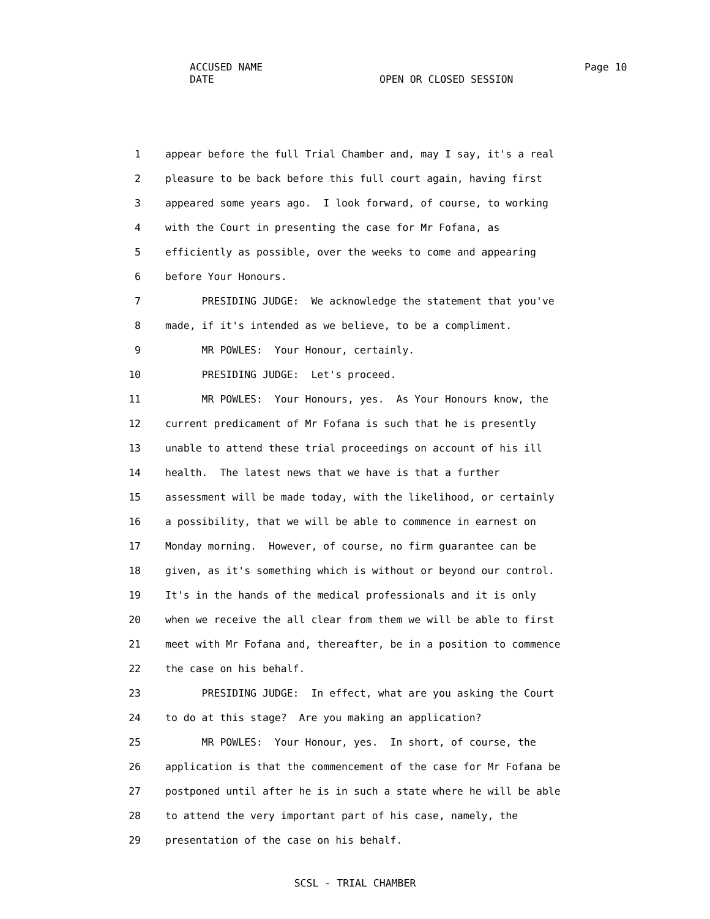ACCUSED NAME Page 10
DATE OPEN OR CLOSED SESSION
1 appear before the full Trial Chamber and, may I say, it's a real
2 pleasure to be back before this full court again, having first
3 appeared some years ago. I look forward, of course, to working
4 with the Court in presenting the case for Mr Fofana, as
5 efficiently as possible, over the weeks to come and appearing
6 before Your Honours.
7 PRESIDING JUDGE: We acknowledge the statement that you've
8 made, if it's intended as we believe, to be a compliment.
9 MR POWLES: Your Honour, certainly.
10 PRESIDING JUDGE: Let's proceed.
11 MR POWLES: Your Honours, yes. As Your Honours know, the
12 current predicament of Mr Fofana is such that he is presently
13 unable to attend these trial proceedings on account of his ill
14 health. The latest news that we have is that a further
15 assessment will be made today, with the likelihood, or certainly
16 a possibility, that we will be able to commence in earnest on
17 Monday morning. However, of course, no firm guarantee can be
18 given, as it's something which is without or beyond our control.
19 It's in the hands of the medical professionals and it is only
20 when we receive the all clear from them we will be able to first
21 meet with Mr Fofana and, thereafter, be in a position to commence
22 the case on his behalf.
23 PRESIDING JUDGE: In effect, what are you asking the Court
24 to do at this stage? Are you making an application?
25 MR POWLES: Your Honour, yes. In short, of course, the
26 application is that the commencement of the case for Mr Fofana be
27 postponed until after he is in such a state where he will be able
28 to attend the very important part of his case, namely, the
29 presentation of the case on his behalf.
SCSL - TRIAL CHAMBER